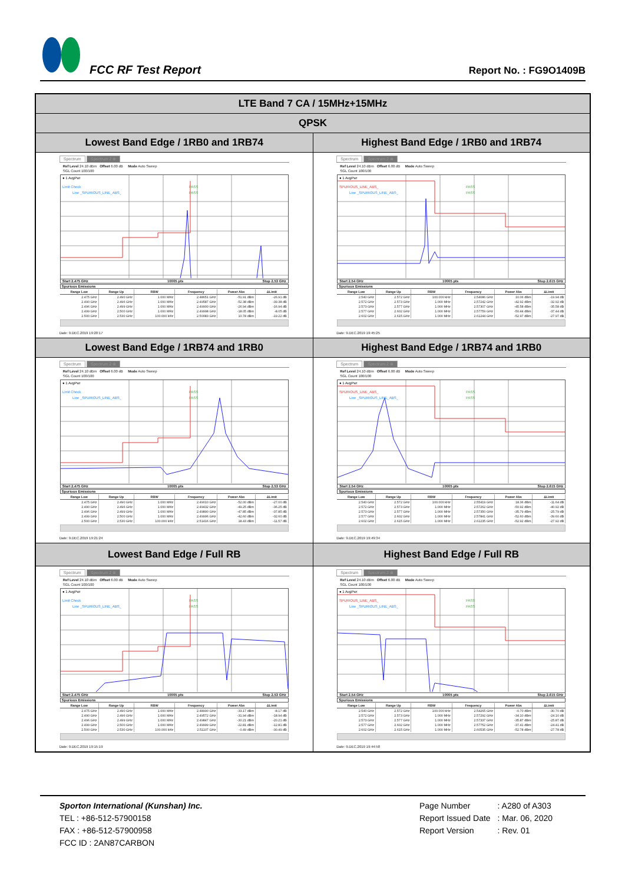FCC RF Test Report
Report No. : FG9O1409B
| LTE Band 7 CA / 15MHz+15MHz | |
| --- | --- |
| QPSK | |
| Lowest Band Edge / 1RB0 and 1RB74 | Highest Band Edge / 1RB0 and 1RB74 |
| Spectrum Spectrum 2 ⊗ Ref Level 24.10 dBm Offset 6.00 dB Mode Auto Sweep SGL Count 100/100 ● 1 AvgPwr Limit Check PASS Line _SPURIOUS_LINE_ABS_ PASS Start 2.475 GHz 10005 pts Stop 2.53 GHz Spurious Emissions / Range Low / Range Up / RBW / Frequency / Power Abs / ΔLimit / / --- / --- / --- / --- / --- / --- / / 2.475 GHz / 2.490 GHz / 1.000 MHz / 2.48651 GHz / -51.91 dBm / -26.91 dB / / 2.490 GHz / 2.496 GHz / 1.000 MHz / 2.49587 GHz / -52.38 dBm / -39.38 dB / / 2.496 GHz / 2.499 GHz / 1.000 MHz / 2.49900 GHz / -26.94 dBm / -16.94 dB / / 2.499 GHz / 2.500 GHz / 1.000 MHz / 2.49998 GHz / -18.05 dBm / -8.05 dB / / 2.500 GHz / 2.530 GHz / 100.000 kHz / 2.50083 GHz / 10.78 dBm / -19.22 dB / Date: 9.DEC.2019 19:20:17 | Spectrum Spectrum 2 ⊗ Ref Level 24.10 dBm Offset 6.00 dB Mode Auto Sweep SGL Count 100/100 ● 1 AvgPwr SPURIOUS_LINE_ABS_ PASS Line _SPURIOUS_LINE_ABS_ PASS Start 2.54 GHz 10005 pts Stop 2.615 GHz Spurious Emissions / Range Low / Range Up / RBW / Frequency / Power Abs / ΔLimit / / --- / --- / --- / --- / --- / --- / / 2.540 GHz / 2.572 GHz / 100.000 kHz / 2.54086 GHz / 10.06 dBm / -19.94 dB / / 2.572 GHz / 2.573 GHz / 1.000 MHz / 2.57242 GHz / -42.92 dBm / -32.92 dB / / 2.573 GHz / 2.577 GHz / 1.000 MHz / 2.57307 GHz / -45.58 dBm / -35.58 dB / / 2.577 GHz / 2.602 GHz / 1.000 MHz / 2.57759 GHz / -50.44 dBm / -37.44 dB / / 2.602 GHz / 2.615 GHz / 1.000 MHz / 2.61244 GHz / -52.97 dBm / -27.97 dB / Date: 9.DEC.2019 19:45:25 |
| Lowest Band Edge / 1RB74 and 1RB0 | Highest Band Edge / 1RB74 and 1RB0 |
| Spectrum Spectrum 2 ⊗ Ref Level 24.10 dBm Offset 6.00 dB Mode Auto Sweep SGL Count 100/100 ● 1 AvgPwr Limit Check PASS Line _SPURIOUS_LINE_ABS_ PASS Start 2.475 GHz 10005 pts Stop 2.53 GHz Spurious Emissions / Range Low / Range Up / RBW / Frequency / Power Abs / ΔLimit / / --- / --- / --- / --- / --- / --- / / 2.475 GHz / 2.490 GHz / 1.000 MHz / 2.49010 GHz / -52.00 dBm / -27.00 dB / / 2.490 GHz / 2.496 GHz / 1.000 MHz / 2.49432 GHz / -49.25 dBm / -36.25 dB / / 2.496 GHz / 2.499 GHz / 1.000 MHz / 2.49890 GHz / -47.85 dBm / -37.85 dB / / 2.499 GHz / 2.500 GHz / 1.000 MHz / 2.49996 GHz / -42.60 dBm / -32.60 dB / / 2.500 GHz / 2.530 GHz / 100.000 kHz / 2.51416 GHz / 18.43 dBm / -11.57 dB / Date: 9.DEC.2019 19:21:24 | Spectrum Spectrum 2 ⊗ Ref Level 24.10 dBm Offset 6.00 dB Mode Auto Sweep SGL Count 100/100 ● 1 AvgPwr SPURIOUS_LINE_ABS_ PASS Line _SPURIOUS_LINE_ABS_ PASS Start 2.54 GHz 10005 pts Stop 2.615 GHz Spurious Emissions / Range Low / Range Up / RBW / Frequency / Power Abs / ΔLimit / / --- / --- / --- / --- / --- / --- / / 2.540 GHz / 2.572 GHz / 100.000 kHz / 2.55419 GHz / 18.36 dBm / -11.64 dB / / 2.572 GHz / 2.573 GHz / 1.000 MHz / 2.57262 GHz / -50.92 dBm / -40.92 dB / / 2.573 GHz / 2.577 GHz / 1.000 MHz / 2.57350 GHz / -35.79 dBm / -25.79 dB / / 2.577 GHz / 2.602 GHz / 1.000 MHz / 2.57841 GHz / -52.60 dBm / -39.60 dB / / 2.602 GHz / 2.615 GHz / 1.000 MHz / 2.61235 GHz / -52.92 dBm / -27.92 dB / Date: 9.DEC.2019 19:49:34 |
| Lowest Band Edge / Full RB | Highest Band Edge / Full RB |
| Spectrum Spectrum 2 ⊗ Ref Level 24.10 dBm Offset 6.00 dB Mode Auto Sweep SGL Count 100/100 ● 1 AvgPwr Limit Check PASS Line _SPURIOUS_LINE_ABS_ PASS Start 2.475 GHz 10005 pts Stop 2.53 GHz Spurious Emissions / Range Low / Range Up / RBW / Frequency / Power Abs / ΔLimit / / --- / --- / --- / --- / --- / --- / / 2.475 GHz / 2.490 GHz / 1.000 MHz / 2.48990 GHz / -33.17 dBm / -8.17 dB / / 2.490 GHz / 2.496 GHz / 1.000 MHz / 2.49572 GHz / -31.94 dBm / -18.94 dB / / 2.496 GHz / 2.499 GHz / 1.000 MHz / 2.49847 GHz / -30.21 dBm / -20.21 dB / / 2.499 GHz / 2.500 GHz / 1.000 MHz / 2.49999 GHz / -22.81 dBm / -12.81 dB / / 2.500 GHz / 2.530 GHz / 100.000 kHz / 2.51107 GHz / -0.49 dBm / -30.49 dB / Date: 9.DEC.2019 19:15:19 | Spectrum Spectrum 2 ⊗ Ref Level 24.10 dBm Offset 6.00 dB Mode Auto Sweep SGL Count 100/100 ● 1 AvgPwr SPURIOUS_LINE_ABS_ PASS Line _SPURIOUS_LINE_ABS_ PASS Start 2.54 GHz 10005 pts Stop 2.615 GHz Spurious Emissions / Range Low / Range Up / RBW / Frequency / Power Abs / ΔLimit / / --- / --- / --- / --- / --- / --- / / 2.540 GHz / 2.572 GHz / 100.000 kHz / 2.54265 GHz / -0.70 dBm / -30.70 dB / / 2.572 GHz / 2.573 GHz / 1.000 MHz / 2.57292 GHz / -34.10 dBm / -24.10 dB / / 2.573 GHz / 2.577 GHz / 1.000 MHz / 2.57337 GHz / -35.87 dBm / -25.87 dB / / 2.577 GHz / 2.602 GHz / 1.000 MHz / 2.57752 GHz / -37.41 dBm / -24.41 dB / / 2.602 GHz / 2.615 GHz / 1.000 MHz / 2.60535 GHz / -52.78 dBm / -27.78 dB / Date: 9.DEC.2019 19:44:58 |
Sporton International (Kunshan) Inc.
TEL : +86-512-57900158
FAX : +86-512-57900958
FCC ID : 2AN87CARBON
| Page Number | : A280 of A303 |
| Report Issued Date | : Mar. 06, 2020 |
| Report Version | : Rev. 01 |